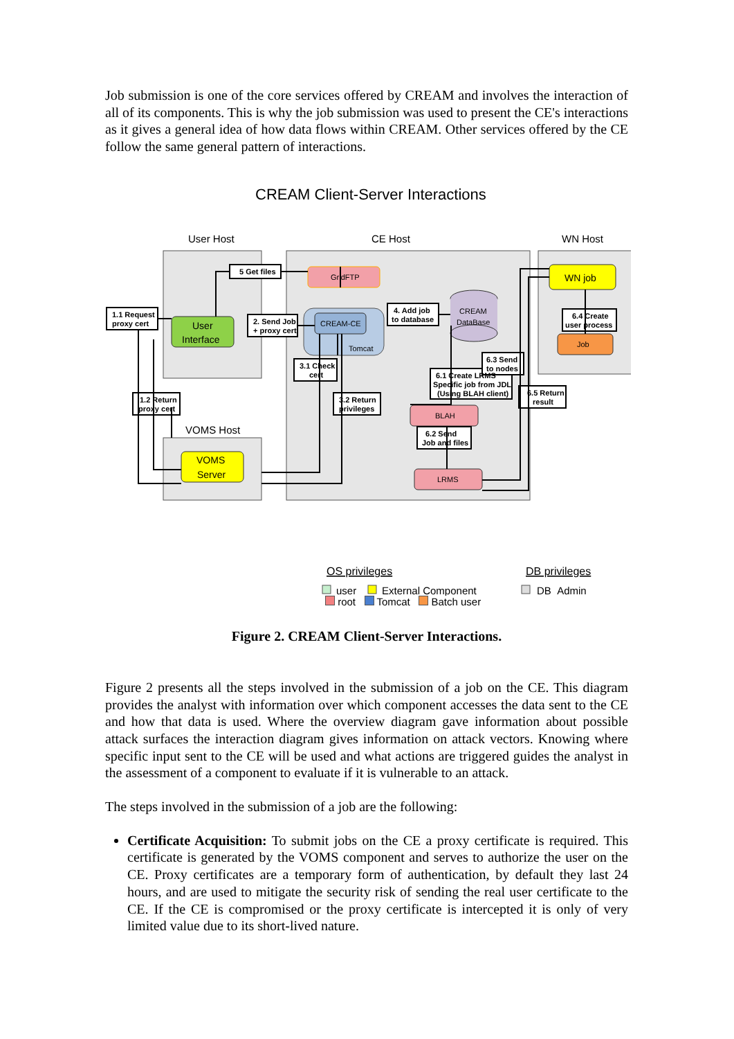Job submission is one of the core services offered by CREAM and involves the interaction of all of its components. This is why the job submission was used to present the CE's interactions as it gives a general idea of how data flows within CREAM. Other services offered by the CE follow the same general pattern of interactions.
CREAM Client-Server Interactions
User Host
CE Host
WN Host
VOMS Host
User
Interface
VOMS
Server
GridFTP
CREAM-CE
Tomcat
CREAM
DataBase
BLAH
LRMS
WN job
Job
1.1 Request
proxy cert
5 Get files
2. Send Job
+ proxy cert
4. Add job
to database
3.1 Check
cert
6.1 Create LRMS
Specific job from JDL
(Using BLAH client)
6.3 Send
to nodes
6.4 Create
user process
1.2 Return
proxy cert
3.2 Return
privileges
6.2 Send
Job and files
6.5 Return
result
OS privileges
DB privileges
user
External Component
DB_Admin
root Tomcat Batch user
Figure 2. CREAM Client-Server Interactions.
Figure 2 presents all the steps involved in the submission of a job on the CE. This diagram provides the analyst with information over which component accesses the data sent to the CE and how that data is used. Where the overview diagram gave information about possible attack surfaces the interaction diagram gives information on attack vectors. Knowing where specific input sent to the CE will be used and what actions are triggered guides the analyst in the assessment of a component to evaluate if it is vulnerable to an attack.
The steps involved in the submission of a job are the following:
Certificate Acquisition: To submit jobs on the CE a proxy certificate is required. This certificate is generated by the VOMS component and serves to authorize the user on the CE. Proxy certificates are a temporary form of authentication, by default they last 24 hours, and are used to mitigate the security risk of sending the real user certificate to the CE. If the CE is compromised or the proxy certificate is intercepted it is only of very limited value due to its short-lived nature.